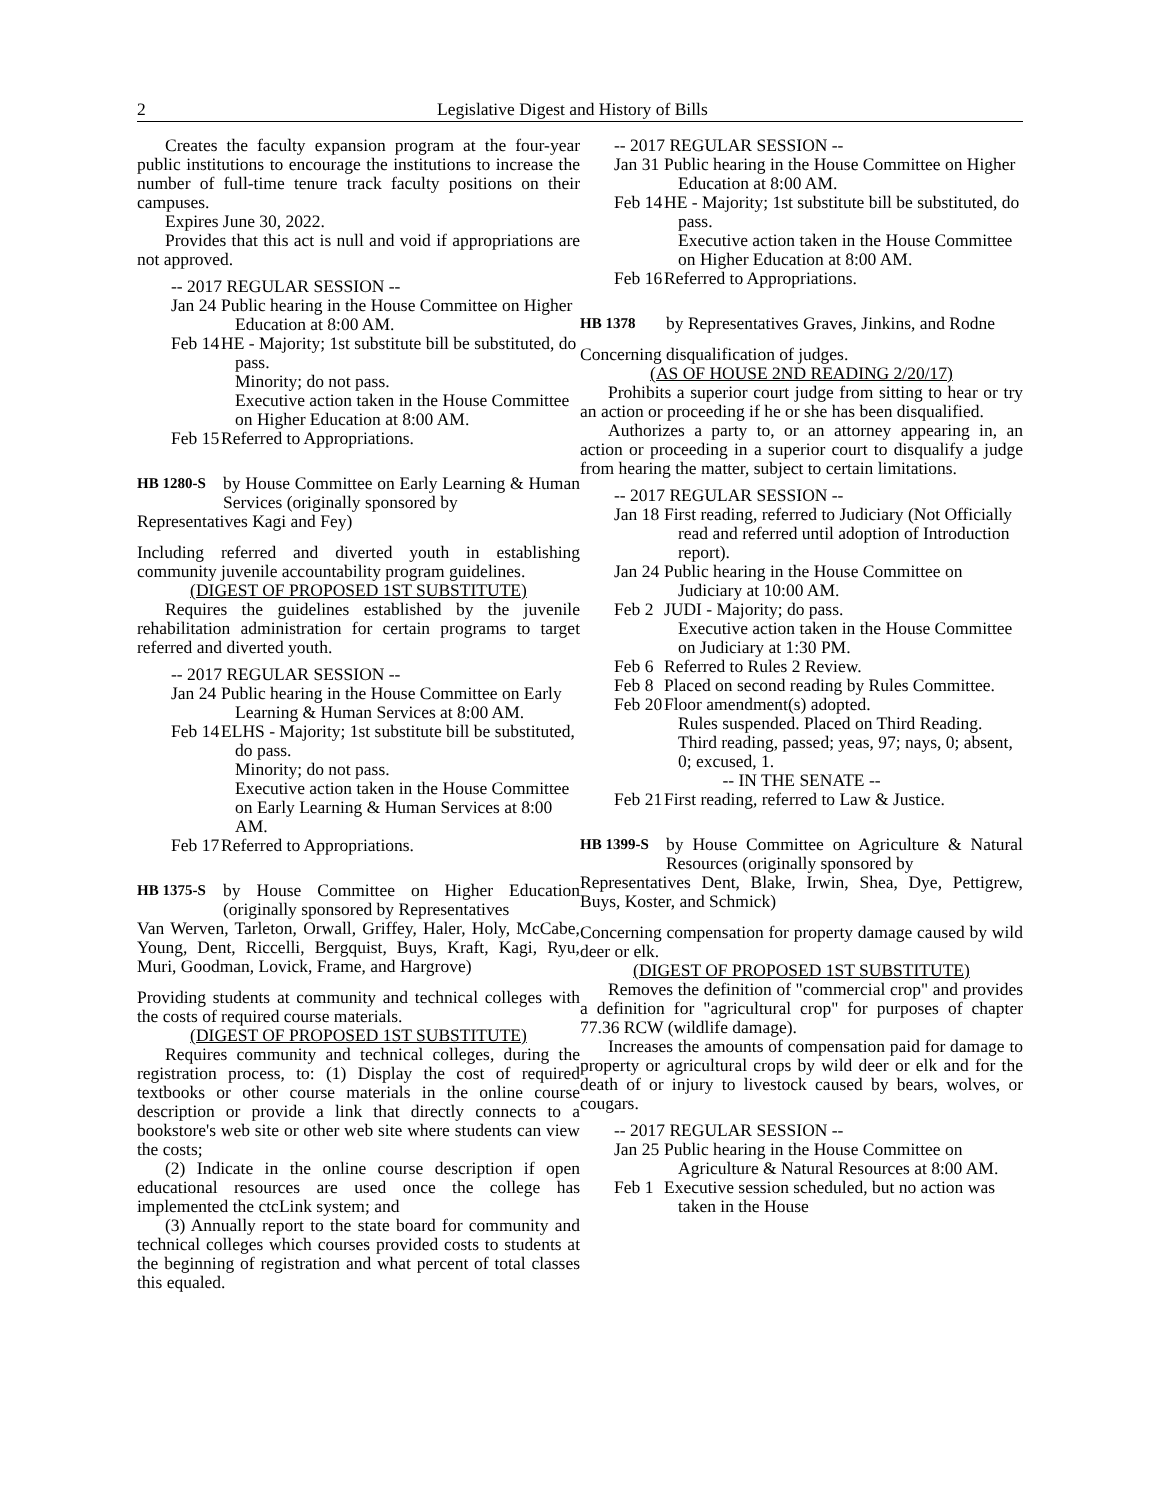2 Legislative Digest and History of Bills
Creates the faculty expansion program at the four-year public institutions to encourage the institutions to increase the number of full-time tenure track faculty positions on their campuses.
Expires June 30, 2022.
Provides that this act is null and void if appropriations are not approved.
-- 2017 REGULAR SESSION --
Jan 24 Public hearing in the House Committee on Higher Education at 8:00 AM.
Feb 14 HE - Majority; 1st substitute bill be substituted, do pass.
Minority; do not pass.
Executive action taken in the House Committee on Higher Education at 8:00 AM.
Feb 15 Referred to Appropriations.
HB 1280-S
by House Committee on Early Learning & Human Services (originally sponsored by
Representatives Kagi and Fey)
Including referred and diverted youth in establishing community juvenile accountability program guidelines.
(DIGEST OF PROPOSED 1ST SUBSTITUTE)
Requires the guidelines established by the juvenile rehabilitation administration for certain programs to target referred and diverted youth.
-- 2017 REGULAR SESSION --
Jan 24 Public hearing in the House Committee on Early Learning & Human Services at 8:00 AM.
Feb 14 ELHS - Majority; 1st substitute bill be substituted, do pass.
Minority; do not pass.
Executive action taken in the House Committee on Early Learning & Human Services at 8:00 AM.
Feb 17 Referred to Appropriations.
HB 1375-S
by House Committee on Higher Education (originally sponsored by Representatives
Van Werven, Tarleton, Orwall, Griffey, Haler, Holy, McCabe, Young, Dent, Riccelli, Bergquist, Buys, Kraft, Kagi, Ryu, Muri, Goodman, Lovick, Frame, and Hargrove)
Providing students at community and technical colleges with the costs of required course materials.
(DIGEST OF PROPOSED 1ST SUBSTITUTE)
Requires community and technical colleges, during the registration process, to: (1) Display the cost of required textbooks or other course materials in the online course description or provide a link that directly connects to a bookstore's web site or other web site where students can view the costs;
(2) Indicate in the online course description if open educational resources are used once the college has implemented the ctcLink system; and
(3) Annually report to the state board for community and technical colleges which courses provided costs to students at the beginning of registration and what percent of total classes this equaled.
-- 2017 REGULAR SESSION --
Jan 31 Public hearing in the House Committee on Higher Education at 8:00 AM.
Feb 14 HE - Majority; 1st substitute bill be substituted, do pass.
Executive action taken in the House Committee on Higher Education at 8:00 AM.
Feb 16 Referred to Appropriations.
HB 1378
by Representatives Graves, Jinkins, and Rodne
Concerning disqualification of judges.
(AS OF HOUSE 2ND READING 2/20/17)
Prohibits a superior court judge from sitting to hear or try an action or proceeding if he or she has been disqualified.
Authorizes a party to, or an attorney appearing in, an action or proceeding in a superior court to disqualify a judge from hearing the matter, subject to certain limitations.
-- 2017 REGULAR SESSION --
Jan 18 First reading, referred to Judiciary (Not Officially read and referred until adoption of Introduction report).
Jan 24 Public hearing in the House Committee on Judiciary at 10:00 AM.
Feb 2 JUDI - Majority; do pass.
Executive action taken in the House Committee on Judiciary at 1:30 PM.
Feb 6 Referred to Rules 2 Review.
Feb 8 Placed on second reading by Rules Committee.
Feb 20 Floor amendment(s) adopted.
Rules suspended. Placed on Third Reading.
Third reading, passed; yeas, 97; nays, 0; absent, 0; excused, 1.
-- IN THE SENATE --
Feb 21 First reading, referred to Law & Justice.
HB 1399-S
by House Committee on Agriculture & Natural Resources (originally sponsored by
Representatives Dent, Blake, Irwin, Shea, Dye, Pettigrew, Buys, Koster, and Schmick)
Concerning compensation for property damage caused by wild deer or elk.
(DIGEST OF PROPOSED 1ST SUBSTITUTE)
Removes the definition of "commercial crop" and provides a definition for "agricultural crop" for purposes of chapter 77.36 RCW (wildlife damage).
Increases the amounts of compensation paid for damage to property or agricultural crops by wild deer or elk and for the death of or injury to livestock caused by bears, wolves, or cougars.
-- 2017 REGULAR SESSION --
Jan 25 Public hearing in the House Committee on Agriculture & Natural Resources at 8:00 AM.
Feb 1 Executive session scheduled, but no action was taken in the House